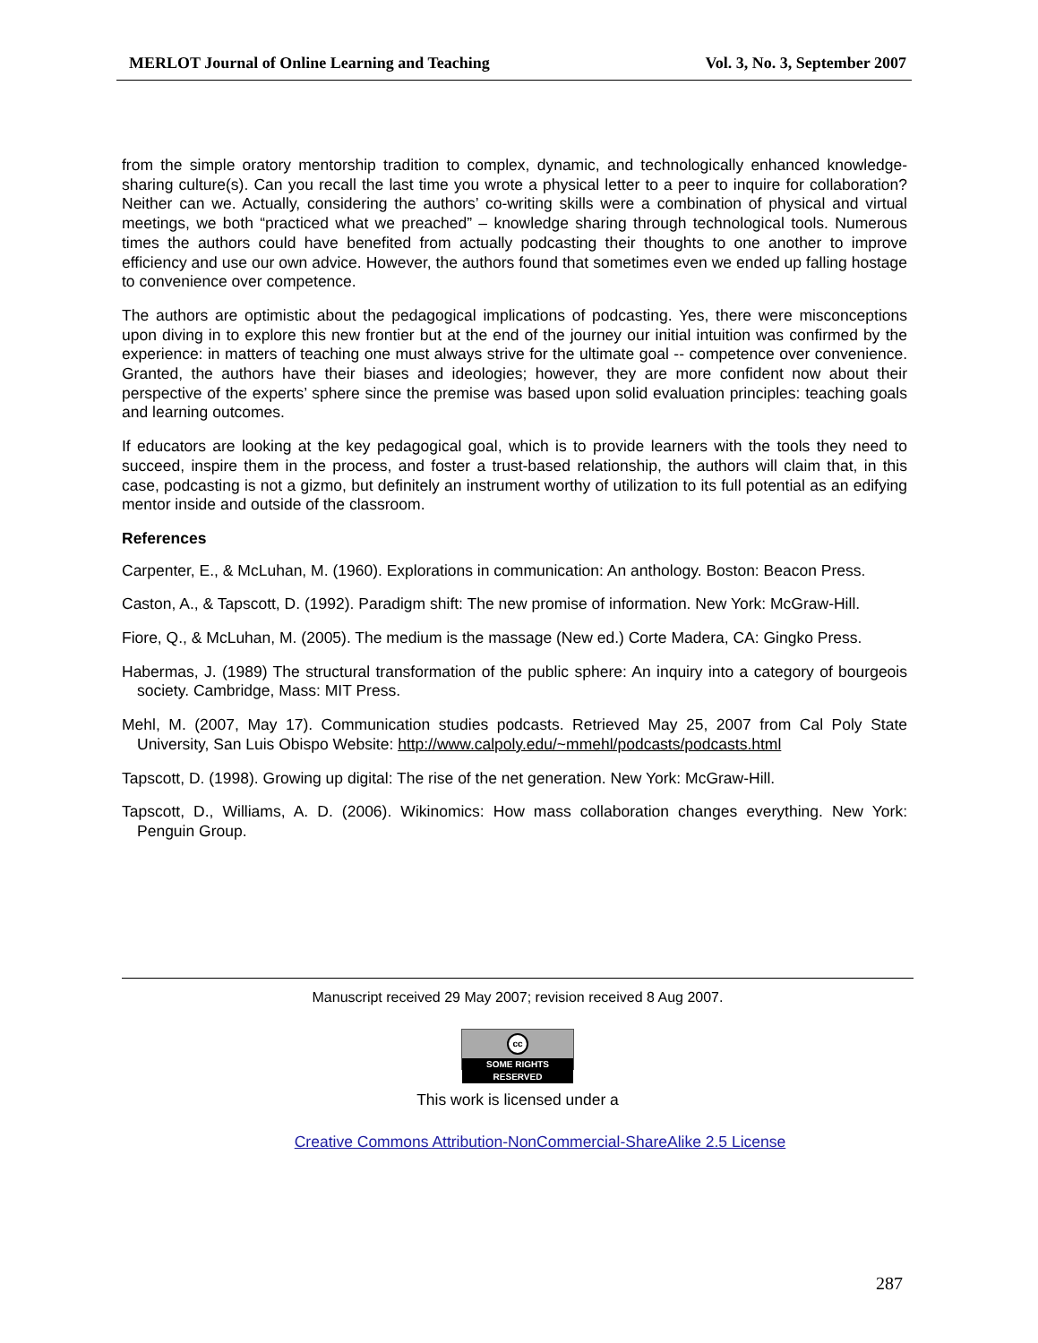MERLOT Journal of Online Learning and Teaching Vol. 3, No. 3, September 2007
from the simple oratory mentorship tradition to complex, dynamic, and technologically enhanced knowledge-sharing culture(s). Can you recall the last time you wrote a physical letter to a peer to inquire for collaboration? Neither can we. Actually, considering the authors’ co-writing skills were a combination of physical and virtual meetings, we both “practiced what we preached” – knowledge sharing through technological tools. Numerous times the authors could have benefited from actually podcasting their thoughts to one another to improve efficiency and use our own advice. However, the authors found that sometimes even we ended up falling hostage to convenience over competence.
The authors are optimistic about the pedagogical implications of podcasting. Yes, there were misconceptions upon diving in to explore this new frontier but at the end of the journey our initial intuition was confirmed by the experience: in matters of teaching one must always strive for the ultimate goal -- competence over convenience. Granted, the authors have their biases and ideologies; however, they are more confident now about their perspective of the experts’ sphere since the premise was based upon solid evaluation principles: teaching goals and learning outcomes.
If educators are looking at the key pedagogical goal, which is to provide learners with the tools they need to succeed, inspire them in the process, and foster a trust-based relationship, the authors will claim that, in this case, podcasting is not a gizmo, but definitely an instrument worthy of utilization to its full potential as an edifying mentor inside and outside of the classroom.
References
Carpenter, E., & McLuhan, M. (1960). Explorations in communication: An anthology. Boston: Beacon Press.
Caston, A., & Tapscott, D. (1992). Paradigm shift: The new promise of information. New York: McGraw-Hill.
Fiore, Q., & McLuhan, M. (2005). The medium is the massage (New ed.) Corte Madera, CA: Gingko Press.
Habermas, J. (1989) The structural transformation of the public sphere: An inquiry into a category of bourgeois society. Cambridge, Mass: MIT Press.
Mehl, M. (2007, May 17). Communication studies podcasts. Retrieved May 25, 2007 from Cal Poly State University, San Luis Obispo Website: http://www.calpoly.edu/~mmehl/podcasts/podcasts.html
Tapscott, D. (1998). Growing up digital: The rise of the net generation. New York: McGraw-Hill.
Tapscott, D., Williams, A. D. (2006). Wikinomics: How mass collaboration changes everything. New York: Penguin Group.
Manuscript received 29 May 2007; revision received 8 Aug 2007.
cc
SOME RIGHTS RESERVED
This work is licensed under a
Creative Commons Attribution-NonCommercial-ShareAlike 2.5 License
287